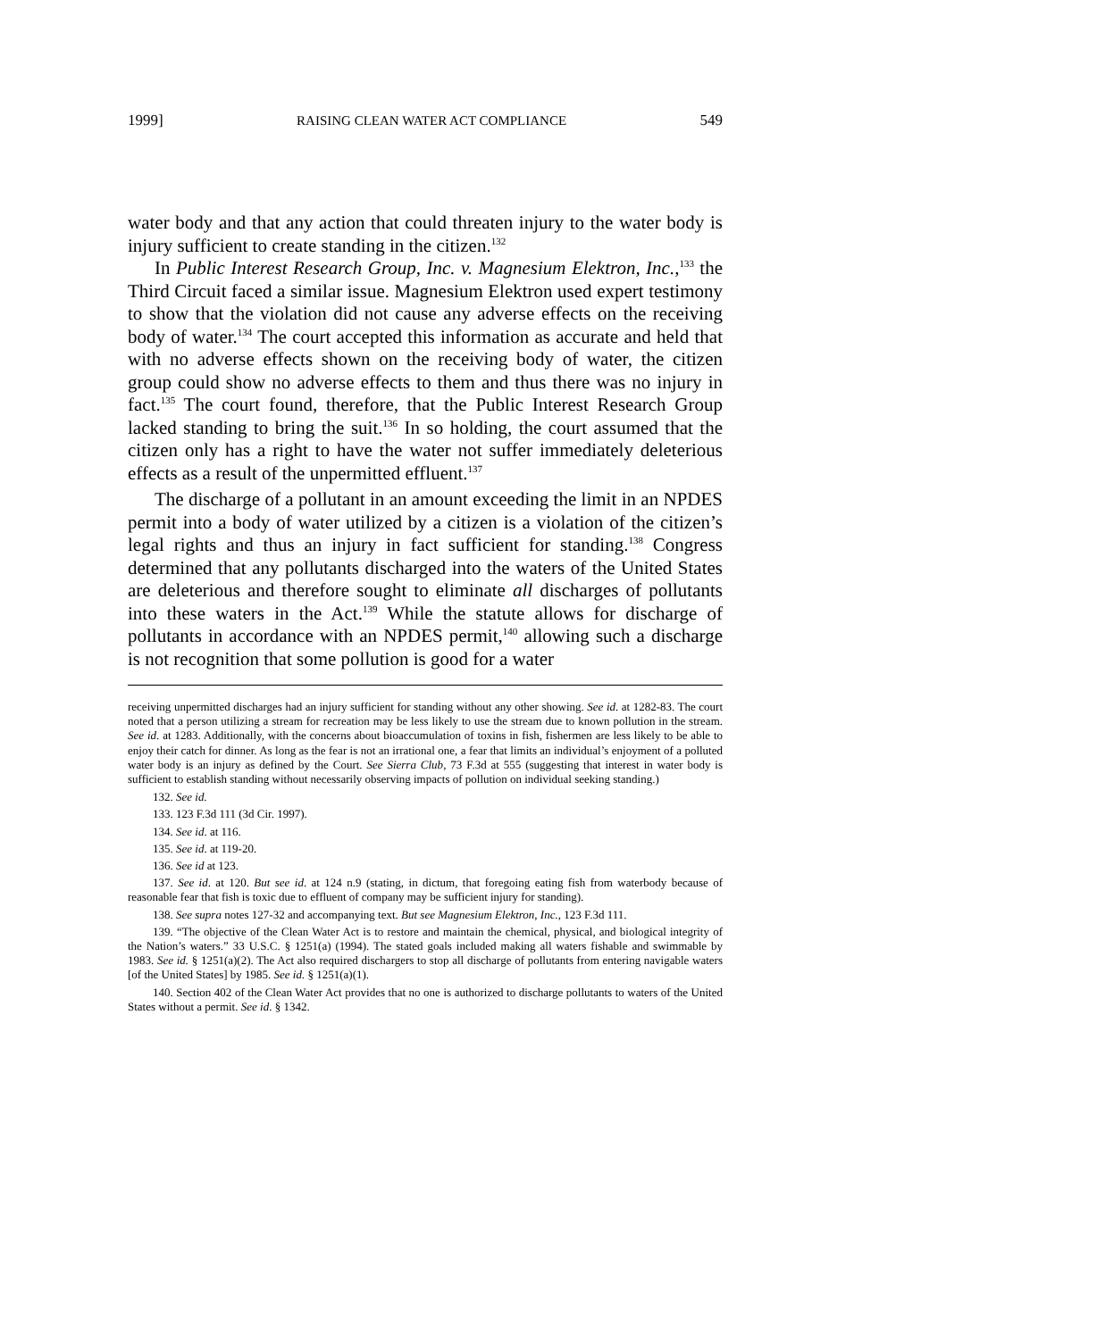1999] RAISING CLEAN WATER ACT COMPLIANCE 549
water body and that any action that could threaten injury to the water body is injury sufficient to create standing in the citizen.<sup>132</sup>
In Public Interest Research Group, Inc. v. Magnesium Elektron, Inc.,<sup>133</sup> the Third Circuit faced a similar issue. Magnesium Elektron used expert testimony to show that the violation did not cause any adverse effects on the receiving body of water.<sup>134</sup> The court accepted this information as accurate and held that with no adverse effects shown on the receiving body of water, the citizen group could show no adverse effects to them and thus there was no injury in fact.<sup>135</sup> The court found, therefore, that the Public Interest Research Group lacked standing to bring the suit.<sup>136</sup> In so holding, the court assumed that the citizen only has a right to have the water not suffer immediately deleterious effects as a result of the unpermitted effluent.<sup>137</sup>
The discharge of a pollutant in an amount exceeding the limit in an NPDES permit into a body of water utilized by a citizen is a violation of the citizen’s legal rights and thus an injury in fact sufficient for standing.<sup>138</sup> Congress determined that any pollutants discharged into the waters of the United States are deleterious and therefore sought to eliminate all discharges of pollutants into these waters in the Act.<sup>139</sup> While the statute allows for discharge of pollutants in accordance with an NPDES permit,<sup>140</sup> allowing such a discharge is not recognition that some pollution is good for a water
receiving unpermitted discharges had an injury sufficient for standing without any other showing. See id. at 1282-83. The court noted that a person utilizing a stream for recreation may be less likely to use the stream due to known pollution in the stream. See id. at 1283. Additionally, with the concerns about bioaccumulation of toxins in fish, fishermen are less likely to be able to enjoy their catch for dinner. As long as the fear is not an irrational one, a fear that limits an individual’s enjoyment of a polluted water body is an injury as defined by the Court. See Sierra Club, 73 F.3d at 555 (suggesting that interest in water body is sufficient to establish standing without necessarily observing impacts of pollution on individual seeking standing.)
132. See id.
133. 123 F.3d 111 (3d Cir. 1997).
134. See id. at 116.
135. See id. at 119-20.
136. See id at 123.
137. See id. at 120. But see id. at 124 n.9 (stating, in dictum, that foregoing eating fish from waterbody because of reasonable fear that fish is toxic due to effluent of company may be sufficient injury for standing).
138. See supra notes 127-32 and accompanying text. But see Magnesium Elektron, Inc., 123 F.3d 111.
139. “The objective of the Clean Water Act is to restore and maintain the chemical, physical, and biological integrity of the Nation’s waters.” 33 U.S.C. § 1251(a) (1994). The stated goals included making all waters fishable and swimmable by 1983. See id. § 1251(a)(2). The Act also required dischargers to stop all discharge of pollutants from entering navigable waters [of the United States] by 1985. See id. § 1251(a)(1).
140. Section 402 of the Clean Water Act provides that no one is authorized to discharge pollutants to waters of the United States without a permit. See id. § 1342.